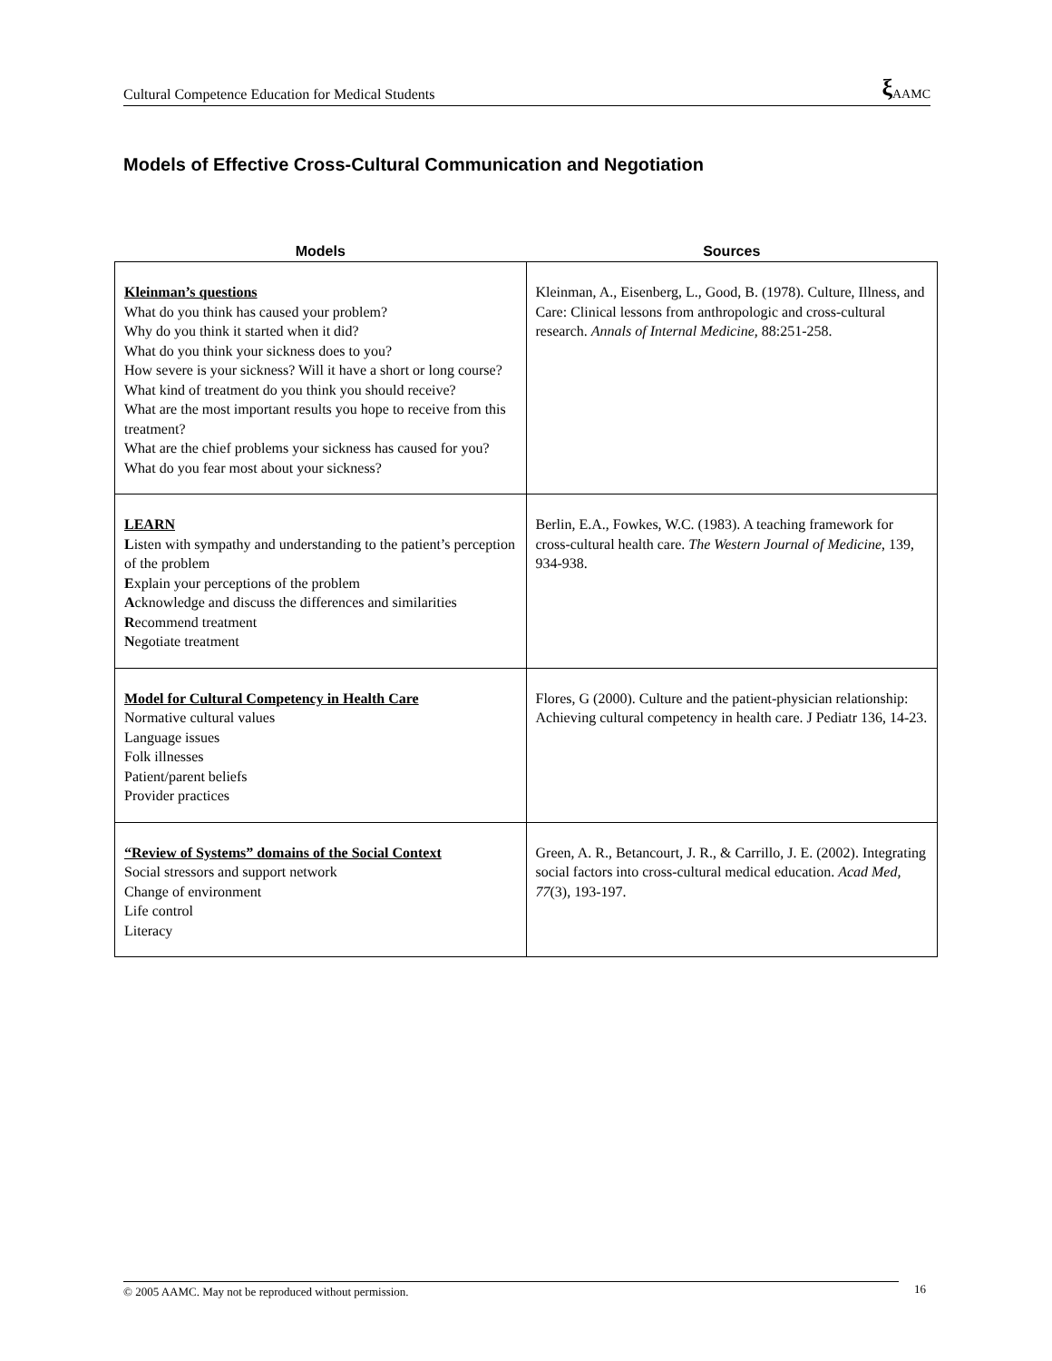Cultural Competence Education for Medical Students ξ AAMC
Models of Effective Cross-Cultural Communication and Negotiation
| Models | Sources |
| --- | --- |
| Kleinman’s questions What do you think has caused your problem? Why do you think it started when it did? What do you think your sickness does to you? How severe is your sickness? Will it have a short or long course? What kind of treatment do you think you should receive? What are the most important results you hope to receive from this treatment? What are the chief problems your sickness has caused for you? What do you fear most about your sickness? | Kleinman, A., Eisenberg, L., Good, B. (1978). Culture, Illness, and Care: Clinical lessons from anthropologic and cross-cultural research. Annals of Internal Medicine, 88:251-258. |
| LEARN L isten with sympathy and understanding to the patient’s perception of the problem E xplain your perceptions of the problem A cknowledge and discuss the differences and similarities R ecommend treatment N egotiate treatment | Berlin, E.A., Fowkes, W.C. (1983). A teaching framework for cross-cultural health care. The Western Journal of Medicine , 139, 934-938. |
| Model for Cultural Competency in Health Care Normative cultural values Language issues Folk illnesses Patient/parent beliefs Provider practices | Flores, G (2000). Culture and the patient-physician relationship: Achieving cultural competency in health care. J Pediatr 136, 14-23. |
| “Review of Systems” domains of the Social Context Social stressors and support network Change of environment Life control Literacy | Green, A. R., Betancourt, J. R., & Carrillo, J. E. (2002). Integrating social factors into cross-cultural medical education. Acad Med, 77 (3), 193-197. |
© 2005 AAMC. May not be reproduced without permission. 16